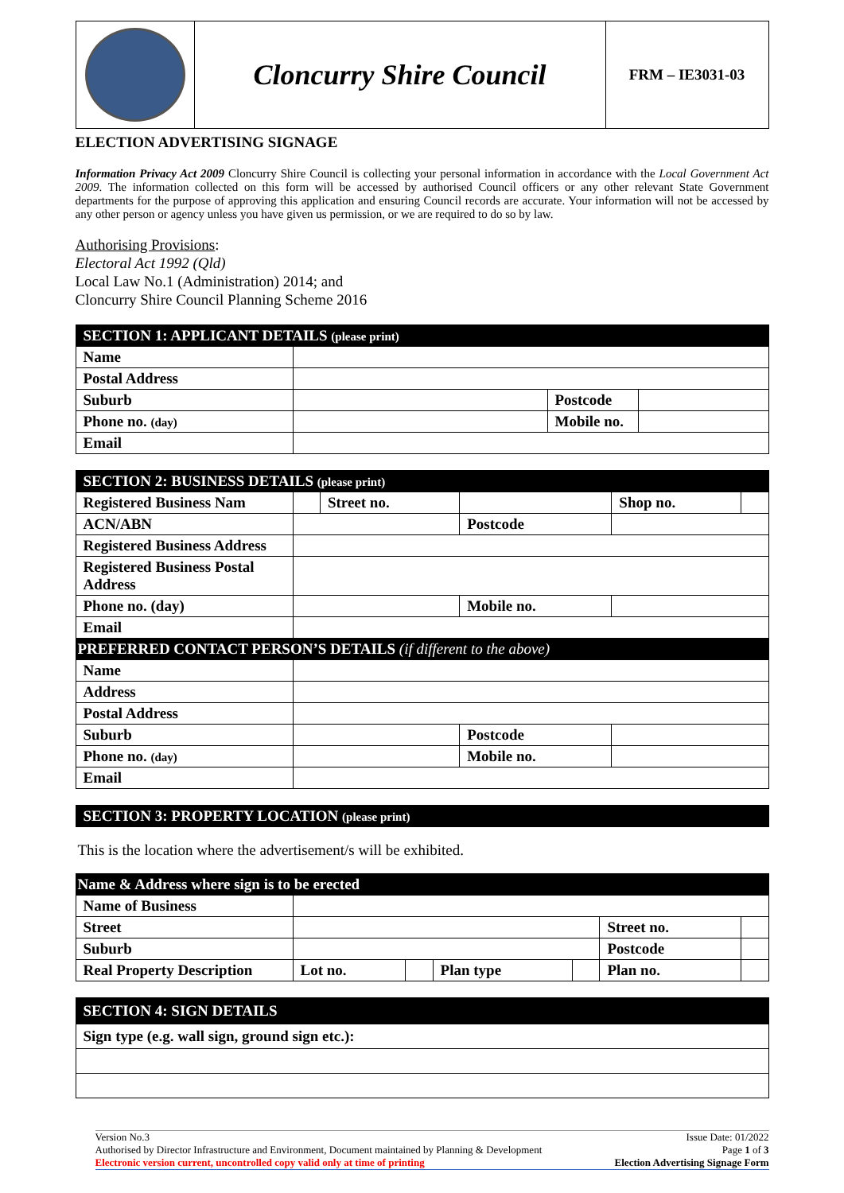| | Cloncurry Shire Council | FRM – IE3031-03 |
ELECTION ADVERTISING SIGNAGE
Information Privacy Act 2009 Cloncurry Shire Council is collecting your personal information in accordance with the Local Government Act 2009. The information collected on this form will be accessed by authorised Council officers or any other relevant State Government departments for the purpose of approving this application and ensuring Council records are accurate. Your information will not be accessed by any other person or agency unless you have given us permission, or we are required to do so by law.
Authorising Provisions:
Electoral Act 1992 (Qld)
Local Law No.1 (Administration) 2014; and
Cloncurry Shire Council Planning Scheme 2016
| SECTION 1: APPLICANT DETAILS (please print) | | | |
| Name | | | |
| Postal Address | | | |
| Suburb | | Postcode | |
| Phone no. (day) | | Mobile no. | |
| Email | | | |
| SECTION 2: BUSINESS DETAILS (please print) | | | | | |
| Registered Business Nam | | Street no. | | Shop no. | |
| ACN/ABN | | | Postcode | | |
| Registered Business Address | | | | | |
| Registered Business Postal Address | | | | | |
| Phone no. (day) | | | Mobile no. | | |
| Email | | | | | |
| PREFERRED CONTACT PERSON’S DETAILS (if different to the above) | | | | | |
| Name | | | | | |
| Address | | | | | |
| Postal Address | | | | | |
| Suburb | | | Postcode | | |
| Phone no. (day) | | | Mobile no. | | |
| Email | | | | | |
| SECTION 3: PROPERTY LOCATION (please print) |
This is the location where the advertisement/s will be exhibited.
| Name & Address where sign is to be erected | | | | | | |
| Name of Business | | | | | | |
| Street | | | | | Street no. | |
| Suburb | | | | | Postcode | |
| Real Property Description | Lot no. | | Plan type | | Plan no. | |
| SECTION 4: SIGN DETAILS |
| Sign type (e.g. wall sign, ground sign etc.): |
Version No.3
Authorised by Director Infrastructure and Environment, Document maintained by Planning & Development
Electronic version current, uncontrolled copy valid only at time of printing
Issue Date: 01/2022
Page 1 of 3
Election Advertising Signage Form